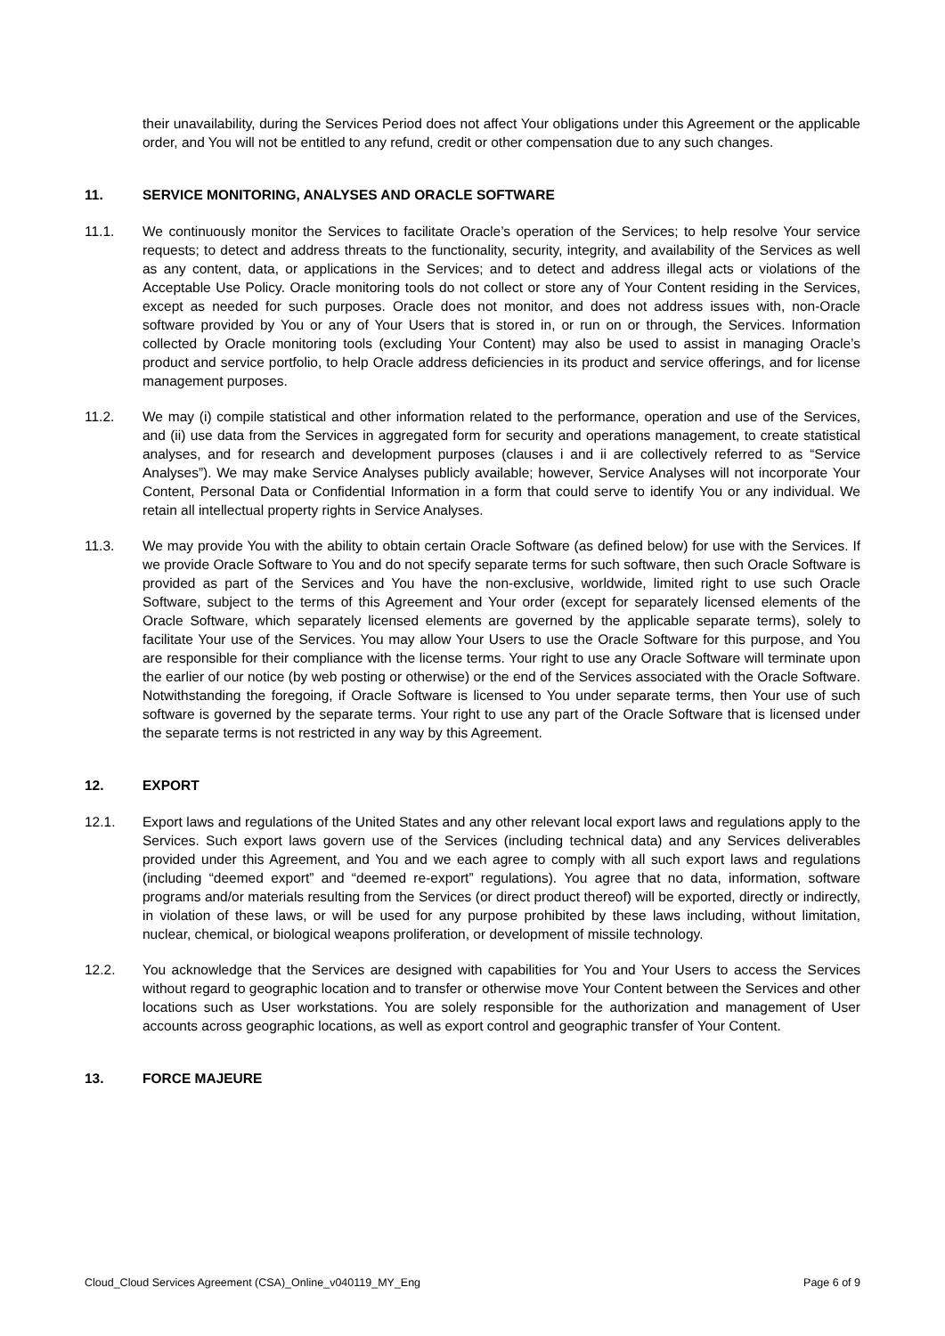their unavailability, during the Services Period does not affect Your obligations under this Agreement or the applicable order, and You will not be entitled to any refund, credit or other compensation due to any such changes.
11. SERVICE MONITORING, ANALYSES AND ORACLE SOFTWARE
11.1. We continuously monitor the Services to facilitate Oracle’s operation of the Services; to help resolve Your service requests; to detect and address threats to the functionality, security, integrity, and availability of the Services as well as any content, data, or applications in the Services; and to detect and address illegal acts or violations of the Acceptable Use Policy. Oracle monitoring tools do not collect or store any of Your Content residing in the Services, except as needed for such purposes. Oracle does not monitor, and does not address issues with, non-Oracle software provided by You or any of Your Users that is stored in, or run on or through, the Services. Information collected by Oracle monitoring tools (excluding Your Content) may also be used to assist in managing Oracle’s product and service portfolio, to help Oracle address deficiencies in its product and service offerings, and for license management purposes.
11.2. We may (i) compile statistical and other information related to the performance, operation and use of the Services, and (ii) use data from the Services in aggregated form for security and operations management, to create statistical analyses, and for research and development purposes (clauses i and ii are collectively referred to as “Service Analyses”). We may make Service Analyses publicly available; however, Service Analyses will not incorporate Your Content, Personal Data or Confidential Information in a form that could serve to identify You or any individual. We retain all intellectual property rights in Service Analyses.
11.3. We may provide You with the ability to obtain certain Oracle Software (as defined below) for use with the Services. If we provide Oracle Software to You and do not specify separate terms for such software, then such Oracle Software is provided as part of the Services and You have the non-exclusive, worldwide, limited right to use such Oracle Software, subject to the terms of this Agreement and Your order (except for separately licensed elements of the Oracle Software, which separately licensed elements are governed by the applicable separate terms), solely to facilitate Your use of the Services. You may allow Your Users to use the Oracle Software for this purpose, and You are responsible for their compliance with the license terms. Your right to use any Oracle Software will terminate upon the earlier of our notice (by web posting or otherwise) or the end of the Services associated with the Oracle Software. Notwithstanding the foregoing, if Oracle Software is licensed to You under separate terms, then Your use of such software is governed by the separate terms. Your right to use any part of the Oracle Software that is licensed under the separate terms is not restricted in any way by this Agreement.
12. EXPORT
12.1. Export laws and regulations of the United States and any other relevant local export laws and regulations apply to the Services. Such export laws govern use of the Services (including technical data) and any Services deliverables provided under this Agreement, and You and we each agree to comply with all such export laws and regulations (including “deemed export” and “deemed re-export” regulations). You agree that no data, information, software programs and/or materials resulting from the Services (or direct product thereof) will be exported, directly or indirectly, in violation of these laws, or will be used for any purpose prohibited by these laws including, without limitation, nuclear, chemical, or biological weapons proliferation, or development of missile technology.
12.2. You acknowledge that the Services are designed with capabilities for You and Your Users to access the Services without regard to geographic location and to transfer or otherwise move Your Content between the Services and other locations such as User workstations. You are solely responsible for the authorization and management of User accounts across geographic locations, as well as export control and geographic transfer of Your Content.
13. FORCE MAJEURE
Cloud_Cloud Services Agreement (CSA)_Online_v040119_MY_Eng Page 6 of 9